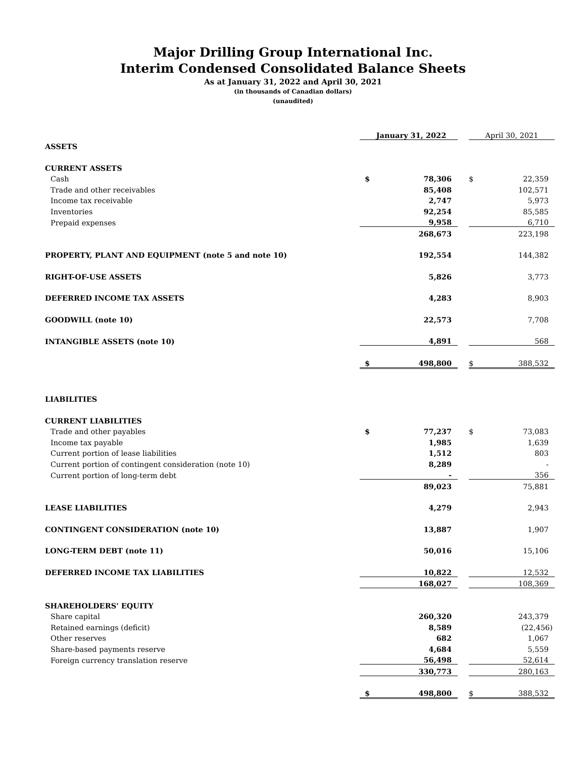Major Drilling Group International Inc.
Interim Condensed Consolidated Balance Sheets
As at January 31, 2022 and April 30, 2021
(in thousands of Canadian dollars)
(unaudited)
| | | January 31, 2022 | | | April 30, 2021 |
| ASSETS | | | | | |
| CURRENT ASSETS | | | | | |
| Cash | $ | 78,306 | | $ | 22,359 |
| Trade and other receivables | | 85,408 | | | 102,571 |
| Income tax receivable | | 2,747 | | | 5,973 |
| Inventories | | 92,254 | | | 85,585 |
| Prepaid expenses | | 9,958 | | | 6,710 |
| | | 268,673 | | | 223,198 |
| PROPERTY, PLANT AND EQUIPMENT (note 5 and note 10) | | 192,554 | | | 144,382 |
| RIGHT-OF-USE ASSETS | | 5,826 | | | 3,773 |
| DEFERRED INCOME TAX ASSETS | | 4,283 | | | 8,903 |
| GOODWILL (note 10) | | 22,573 | | | 7,708 |
| INTANGIBLE ASSETS (note 10) | | 4,891 | | | 568 |
| | $ | 498,800 | | $ | 388,532 |
| LIABILITIES | | | | | |
| CURRENT LIABILITIES | | | | | |
| Trade and other payables | $ | 77,237 | | $ | 73,083 |
| Income tax payable | | 1,985 | | | 1,639 |
| Current portion of lease liabilities | | 1,512 | | | 803 |
| Current portion of contingent consideration (note 10) | | 8,289 | | | - |
| Current portion of long-term debt | | - | | | 356 |
| | | 89,023 | | | 75,881 |
| LEASE LIABILITIES | | 4,279 | | | 2,943 |
| CONTINGENT CONSIDERATION (note 10) | | 13,887 | | | 1,907 |
| LONG-TERM DEBT (note 11) | | 50,016 | | | 15,106 |
| DEFERRED INCOME TAX LIABILITIES | | 10,822 | | | 12,532 |
| | | 168,027 | | | 108,369 |
| SHAREHOLDERS' EQUITY | | | | | |
| Share capital | | 260,320 | | | 243,379 |
| Retained earnings (deficit) | | 8,589 | | | (22,456) |
| Other reserves | | 682 | | | 1,067 |
| Share-based payments reserve | | 4,684 | | | 5,559 |
| Foreign currency translation reserve | | 56,498 | | | 52,614 |
| | | 330,773 | | | 280,163 |
| | $ | 498,800 | | $ | 388,532 |